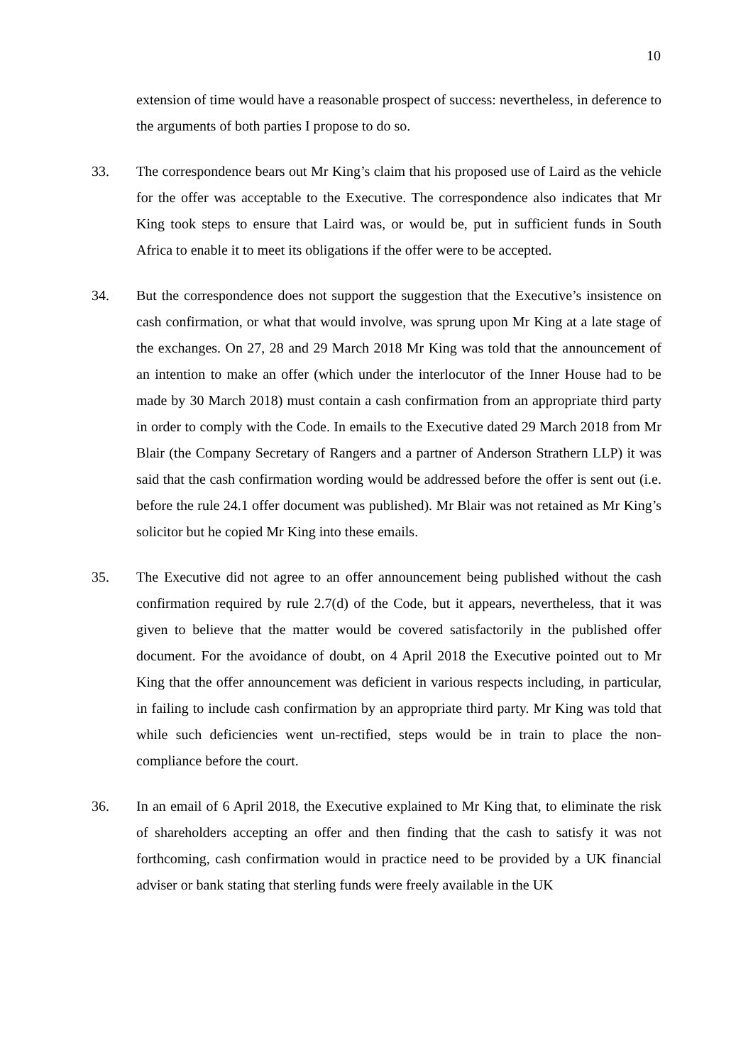10
extension of time would have a reasonable prospect of success: nevertheless, in deference to the arguments of both parties I propose to do so.
33. The correspondence bears out Mr King’s claim that his proposed use of Laird as the vehicle for the offer was acceptable to the Executive. The correspondence also indicates that Mr King took steps to ensure that Laird was, or would be, put in sufficient funds in South Africa to enable it to meet its obligations if the offer were to be accepted.
34. But the correspondence does not support the suggestion that the Executive’s insistence on cash confirmation, or what that would involve, was sprung upon Mr King at a late stage of the exchanges. On 27, 28 and 29 March 2018 Mr King was told that the announcement of an intention to make an offer (which under the interlocutor of the Inner House had to be made by 30 March 2018) must contain a cash confirmation from an appropriate third party in order to comply with the Code. In emails to the Executive dated 29 March 2018 from Mr Blair (the Company Secretary of Rangers and a partner of Anderson Strathern LLP) it was said that the cash confirmation wording would be addressed before the offer is sent out (i.e. before the rule 24.1 offer document was published). Mr Blair was not retained as Mr King’s solicitor but he copied Mr King into these emails.
35. The Executive did not agree to an offer announcement being published without the cash confirmation required by rule 2.7(d) of the Code, but it appears, nevertheless, that it was given to believe that the matter would be covered satisfactorily in the published offer document. For the avoidance of doubt, on 4 April 2018 the Executive pointed out to Mr King that the offer announcement was deficient in various respects including, in particular, in failing to include cash confirmation by an appropriate third party. Mr King was told that while such deficiencies went un-rectified, steps would be in train to place the non-compliance before the court.
36. In an email of 6 April 2018, the Executive explained to Mr King that, to eliminate the risk of shareholders accepting an offer and then finding that the cash to satisfy it was not forthcoming, cash confirmation would in practice need to be provided by a UK financial adviser or bank stating that sterling funds were freely available in the UK